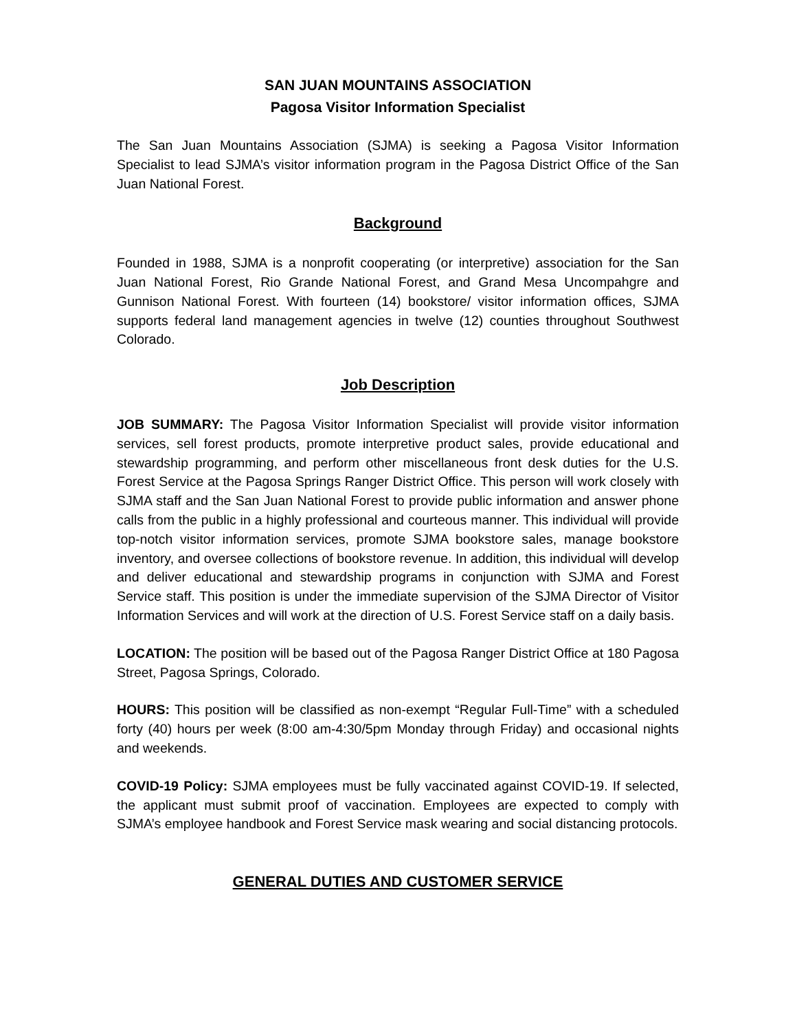SAN JUAN MOUNTAINS ASSOCIATION
Pagosa Visitor Information Specialist
The San Juan Mountains Association (SJMA) is seeking a Pagosa Visitor Information Specialist to lead SJMA’s visitor information program in the Pagosa District Office of the San Juan National Forest.
Background
Founded in 1988, SJMA is a nonprofit cooperating (or interpretive) association for the San Juan National Forest, Rio Grande National Forest, and Grand Mesa Uncompahgre and Gunnison National Forest. With fourteen (14) bookstore/ visitor information offices, SJMA supports federal land management agencies in twelve (12) counties throughout Southwest Colorado.
Job Description
JOB SUMMARY: The Pagosa Visitor Information Specialist will provide visitor information services, sell forest products, promote interpretive product sales, provide educational and stewardship programming, and perform other miscellaneous front desk duties for the U.S. Forest Service at the Pagosa Springs Ranger District Office. This person will work closely with SJMA staff and the San Juan National Forest to provide public information and answer phone calls from the public in a highly professional and courteous manner. This individual will provide top-notch visitor information services, promote SJMA bookstore sales, manage bookstore inventory, and oversee collections of bookstore revenue. In addition, this individual will develop and deliver educational and stewardship programs in conjunction with SJMA and Forest Service staff. This position is under the immediate supervision of the SJMA Director of Visitor Information Services and will work at the direction of U.S. Forest Service staff on a daily basis.
LOCATION: The position will be based out of the Pagosa Ranger District Office at 180 Pagosa Street, Pagosa Springs, Colorado.
HOURS: This position will be classified as non-exempt “Regular Full-Time” with a scheduled forty (40) hours per week (8:00 am-4:30/5pm Monday through Friday) and occasional nights and weekends.
COVID-19 Policy: SJMA employees must be fully vaccinated against COVID-19. If selected, the applicant must submit proof of vaccination. Employees are expected to comply with SJMA’s employee handbook and Forest Service mask wearing and social distancing protocols.
GENERAL DUTIES AND CUSTOMER SERVICE